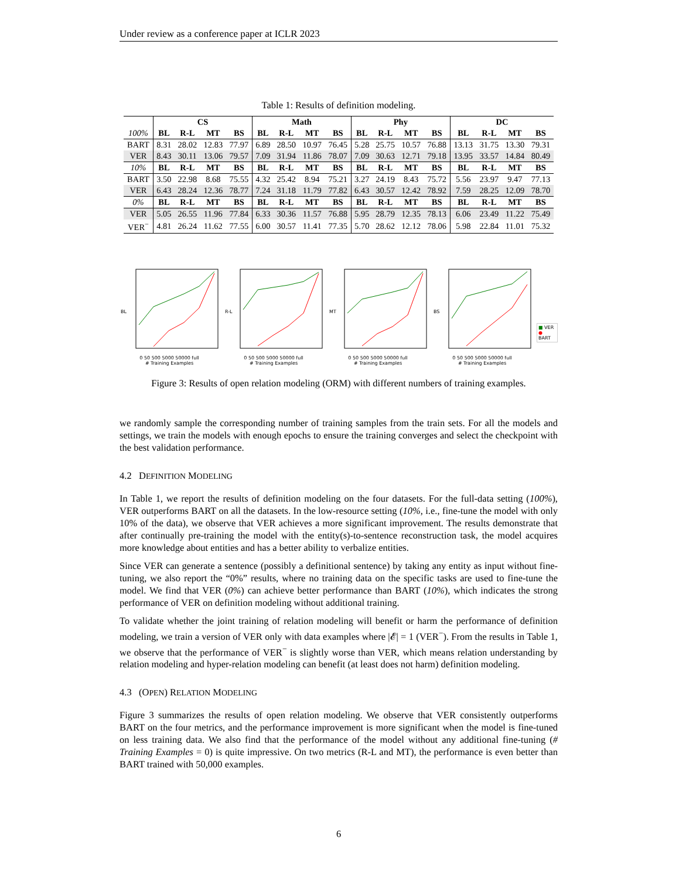Under review as a conference paper at ICLR 2023
Table 1: Results of definition modeling.
| | CS | | | | Math | | | | Phy | | | | DC | | | |
| 100% | BL | R-L | MT | BS | BL | R-L | MT | BS | BL | R-L | MT | BS | BL | R-L | MT | BS |
| BART | 8.31 | 28.02 | 12.83 | 77.97 | 6.89 | 28.50 | 10.97 | 76.45 | 5.28 | 25.75 | 10.57 | 76.88 | 13.13 | 31.75 | 13.30 | 79.31 |
| VER | 8.43 | 30.11 | 13.06 | 79.57 | 7.09 | 31.94 | 11.86 | 78.07 | 7.09 | 30.63 | 12.71 | 79.18 | 13.95 | 33.57 | 14.84 | 80.49 |
| 10% | BL | R-L | MT | BS | BL | R-L | MT | BS | BL | R-L | MT | BS | BL | R-L | MT | BS |
| BART | 3.50 | 22.98 | 8.68 | 75.55 | 4.32 | 25.42 | 8.94 | 75.21 | 3.27 | 24.19 | 8.43 | 75.72 | 5.56 | 23.97 | 9.47 | 77.13 |
| VER | 6.43 | 28.24 | 12.36 | 78.77 | 7.24 | 31.18 | 11.79 | 77.82 | 6.43 | 30.57 | 12.42 | 78.92 | 7.59 | 28.25 | 12.09 | 78.70 |
| 0% | BL | R-L | MT | BS | BL | R-L | MT | BS | BL | R-L | MT | BS | BL | R-L | MT | BS |
| VER | 5.05 | 26.55 | 11.96 | 77.84 | 6.33 | 30.36 | 11.57 | 76.88 | 5.95 | 28.79 | 12.35 | 78.13 | 6.06 | 23.49 | 11.22 | 75.49 |
| VER<sup>−</sup> | 4.81 | 26.24 | 11.62 | 77.55 | 6.00 | 30.57 | 11.41 | 77.35 | 5.70 | 28.62 | 12.12 | 78.06 | 5.98 | 22.84 | 11.01 | 75.32 |
BL
0 50 500 5000 50000 full
# Training Examples
R-L
0 50 500 5000 50000 full
# Training Examples
MT
0 50 500 5000 50000 full
# Training Examples
BS
0 50 500 5000 50000 full
# Training Examples
■ VER
● BART
Figure 3: Results of open relation modeling (ORM) with different numbers of training examples.
we randomly sample the corresponding number of training samples from the train sets. For all the models and settings, we train the models with enough epochs to ensure the training converges and select the checkpoint with the best validation performance.
4.2 DEFINITION MODELING
In Table 1, we report the results of definition modeling on the four datasets. For the full-data setting (100%), VER outperforms BART on all the datasets. In the low-resource setting (10%, i.e., fine-tune the model with only 10% of the data), we observe that VER achieves a more significant improvement. The results demonstrate that after continually pre-training the model with the entity(s)-to-sentence reconstruction task, the model acquires more knowledge about entities and has a better ability to verbalize entities.
Since VER can generate a sentence (possibly a definitional sentence) by taking any entity as input without fine-tuning, we also report the “0%” results, where no training data on the specific tasks are used to fine-tune the model. We find that VER (0%) can achieve better performance than BART (10%), which indicates the strong performance of VER on definition modeling without additional training.
To validate whether the joint training of relation modeling will benefit or harm the performance of definition modeling, we train a version of VER only with data examples where |𝓔| = 1 (VER<sup>−</sup>). From the results in Table 1, we observe that the performance of VER<sup>−</sup> is slightly worse than VER, which means relation understanding by relation modeling and hyper-relation modeling can benefit (at least does not harm) definition modeling.
4.3 (OPEN) RELATION MODELING
Figure 3 summarizes the results of open relation modeling. We observe that VER consistently outperforms BART on the four metrics, and the performance improvement is more significant when the model is fine-tuned on less training data. We also find that the performance of the model without any additional fine-tuning (# Training Examples = 0) is quite impressive. On two metrics (R-L and MT), the performance is even better than BART trained with 50,000 examples.
6